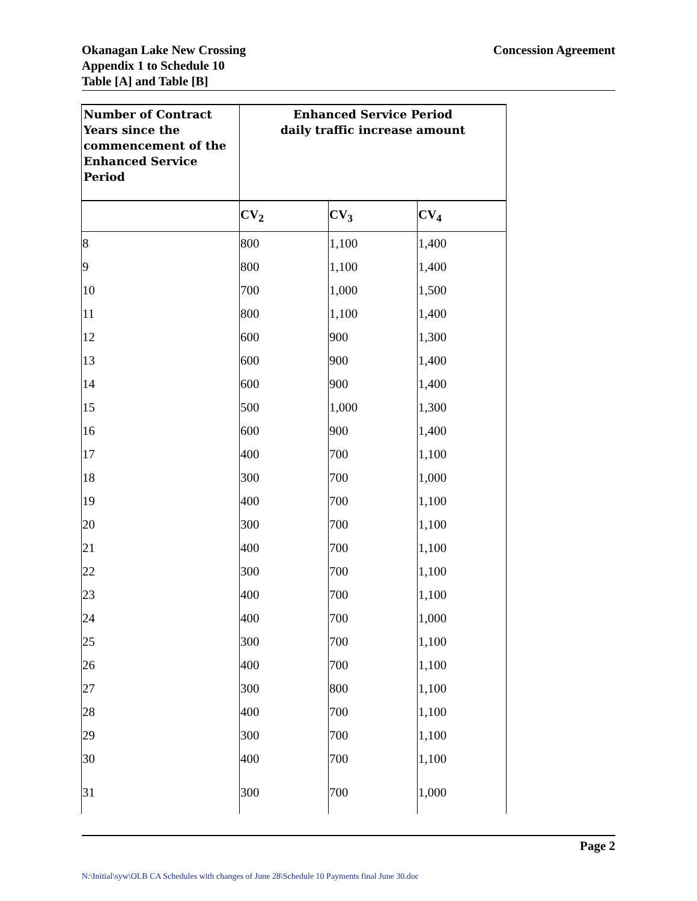Okanagan Lake New Crossing
Appendix 1 to Schedule 10
Table [A] and Table [B]
Concession Agreement
| Number of Contract Years since the commencement of the Enhanced Service Period | Enhanced Service Period daily traffic increase amount | | |
| --- | --- | --- | --- |
| | CV<sub>2</sub> | CV<sub>3</sub> | CV<sub>4</sub> |
| 8 | 800 | 1,100 | 1,400 |
| 9 | 800 | 1,100 | 1,400 |
| 10 | 700 | 1,000 | 1,500 |
| 11 | 800 | 1,100 | 1,400 |
| 12 | 600 | 900 | 1,300 |
| 13 | 600 | 900 | 1,400 |
| 14 | 600 | 900 | 1,400 |
| 15 | 500 | 1,000 | 1,300 |
| 16 | 600 | 900 | 1,400 |
| 17 | 400 | 700 | 1,100 |
| 18 | 300 | 700 | 1,000 |
| 19 | 400 | 700 | 1,100 |
| 20 | 300 | 700 | 1,100 |
| 21 | 400 | 700 | 1,100 |
| 22 | 300 | 700 | 1,100 |
| 23 | 400 | 700 | 1,100 |
| 24 | 400 | 700 | 1,000 |
| 25 | 300 | 700 | 1,100 |
| 26 | 400 | 700 | 1,100 |
| 27 | 300 | 800 | 1,100 |
| 28 | 400 | 700 | 1,100 |
| 29 | 300 | 700 | 1,100 |
| 30 | 400 | 700 | 1,100 |
| 31 | 300 | 700 | 1,000 |
Page 2
N:\Initial\syw\OLB CA Schedules with changes of June 28\Schedule 10 Payments final June 30.doc